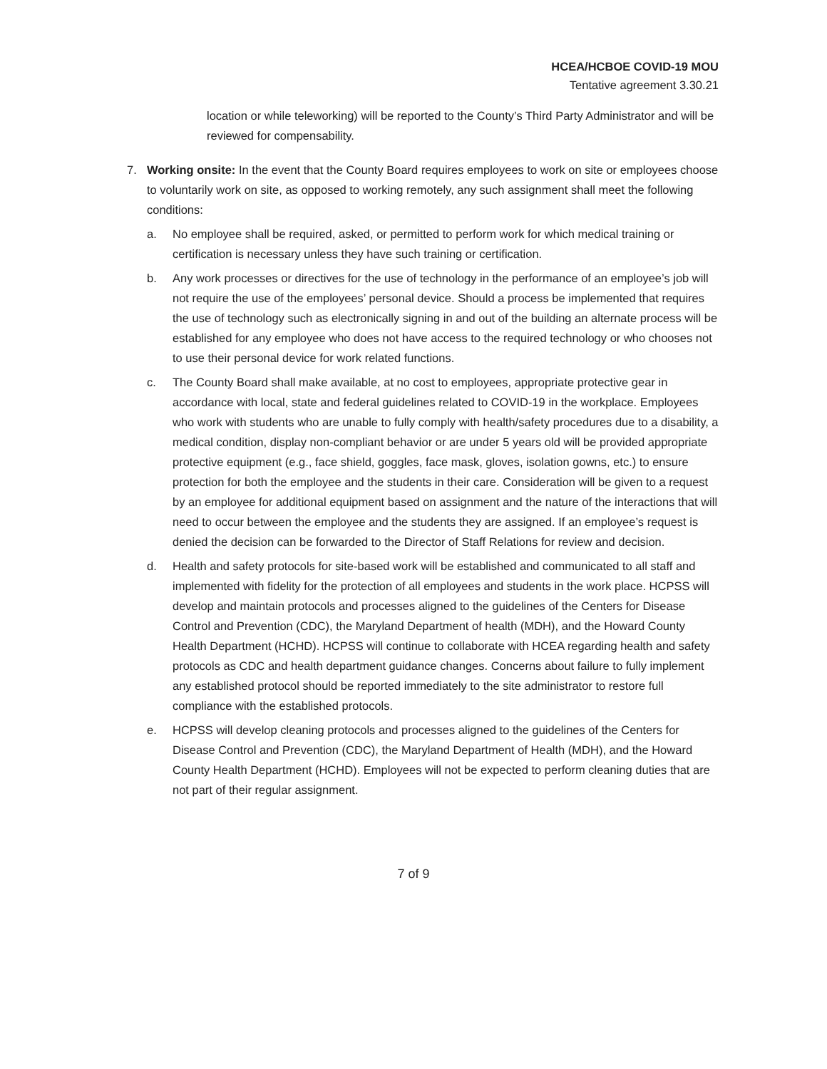HCEA/HCBOE COVID-19 MOU
Tentative agreement 3.30.21
location or while teleworking) will be reported to the County’s Third Party Administrator and will be reviewed for compensability.
7. Working onsite: In the event that the County Board requires employees to work on site or employees choose to voluntarily work on site, as opposed to working remotely, any such assignment shall meet the following conditions:
a. No employee shall be required, asked, or permitted to perform work for which medical training or certification is necessary unless they have such training or certification.
b. Any work processes or directives for the use of technology in the performance of an employee’s job will not require the use of the employees’ personal device. Should a process be implemented that requires the use of technology such as electronically signing in and out of the building an alternate process will be established for any employee who does not have access to the required technology or who chooses not to use their personal device for work related functions.
c. The County Board shall make available, at no cost to employees, appropriate protective gear in accordance with local, state and federal guidelines related to COVID-19 in the workplace. Employees who work with students who are unable to fully comply with health/safety procedures due to a disability, a medical condition, display non-compliant behavior or are under 5 years old will be provided appropriate protective equipment (e.g., face shield, goggles, face mask, gloves, isolation gowns, etc.) to ensure protection for both the employee and the students in their care. Consideration will be given to a request by an employee for additional equipment based on assignment and the nature of the interactions that will need to occur between the employee and the students they are assigned. If an employee’s request is denied the decision can be forwarded to the Director of Staff Relations for review and decision.
d. Health and safety protocols for site-based work will be established and communicated to all staff and implemented with fidelity for the protection of all employees and students in the work place. HCPSS will develop and maintain protocols and processes aligned to the guidelines of the Centers for Disease Control and Prevention (CDC), the Maryland Department of health (MDH), and the Howard County Health Department (HCHD). HCPSS will continue to collaborate with HCEA regarding health and safety protocols as CDC and health department guidance changes. Concerns about failure to fully implement any established protocol should be reported immediately to the site administrator to restore full compliance with the established protocols.
e. HCPSS will develop cleaning protocols and processes aligned to the guidelines of the Centers for Disease Control and Prevention (CDC), the Maryland Department of Health (MDH), and the Howard County Health Department (HCHD). Employees will not be expected to perform cleaning duties that are not part of their regular assignment.
7 of 9